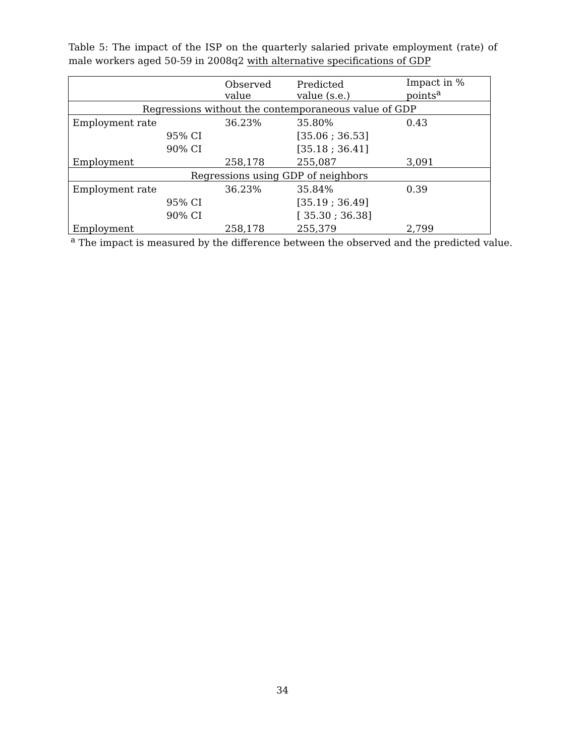Table 5: The impact of the ISP on the quarterly salaried private employment (rate) of male workers aged 50-59 in 2008q2 with alternative specifications of GDP
| | | Observed value | Predicted value (s.e.) | Impact in % points<sup>a</sup> |
| --- | --- | --- | --- | --- |
| Regressions without the contemporaneous value of GDP | | | | |
| Employment rate | | 36.23% | 35.80% | 0.43 |
| | 95% CI | | [35.06 ; 36.53] | |
| | 90% CI | | [35.18 ; 36.41] | |
| Employment | | 258,178 | 255,087 | 3,091 |
| Regressions using GDP of neighbors | | | | |
| Employment rate | | 36.23% | 35.84% | 0.39 |
| | 95% CI | | [35.19 ; 36.49] | |
| | 90% CI | | [ 35.30 ; 36.38] | |
| Employment | | 258,178 | 255,379 | 2,799 |
<sup>a</sup> The impact is measured by the difference between the observed and the predicted value.
34